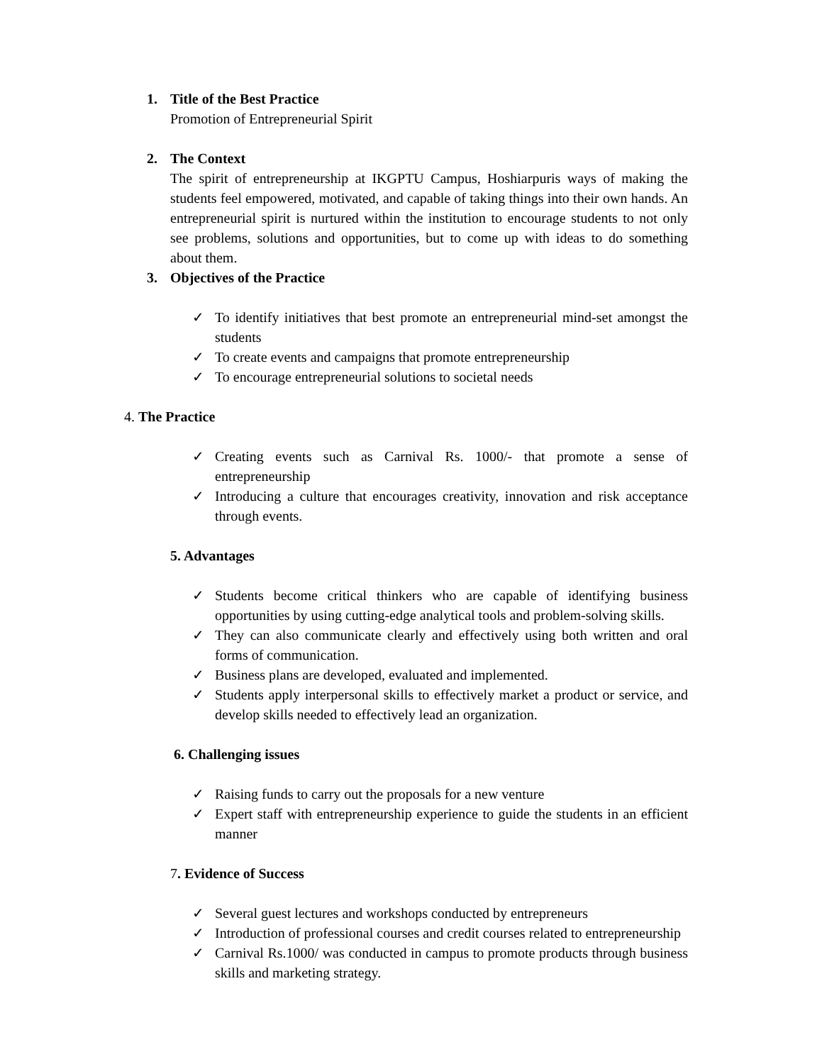1. Title of the Best Practice
Promotion of Entrepreneurial Spirit
2. The Context
The spirit of entrepreneurship at IKGPTU Campus, Hoshiarpuris ways of making the students feel empowered, motivated, and capable of taking things into their own hands. An entrepreneurial spirit is nurtured within the institution to encourage students to not only see problems, solutions and opportunities, but to come up with ideas to do something about them.
3. Objectives of the Practice
✓ To identify initiatives that best promote an entrepreneurial mind-set amongst the students
✓ To create events and campaigns that promote entrepreneurship
✓ To encourage entrepreneurial solutions to societal needs
4. The Practice
✓ Creating events such as Carnival Rs. 1000/- that promote a sense of entrepreneurship
✓ Introducing a culture that encourages creativity, innovation and risk acceptance through events.
5. Advantages
✓ Students become critical thinkers who are capable of identifying business opportunities by using cutting-edge analytical tools and problem-solving skills.
✓ They can also communicate clearly and effectively using both written and oral forms of communication.
✓ Business plans are developed, evaluated and implemented.
✓ Students apply interpersonal skills to effectively market a product or service, and develop skills needed to effectively lead an organization.
6. Challenging issues
✓ Raising funds to carry out the proposals for a new venture
✓ Expert staff with entrepreneurship experience to guide the students in an efficient manner
7. Evidence of Success
✓ Several guest lectures and workshops conducted by entrepreneurs
✓ Introduction of professional courses and credit courses related to entrepreneurship
✓ Carnival Rs.1000/ was conducted in campus to promote products through business skills and marketing strategy.